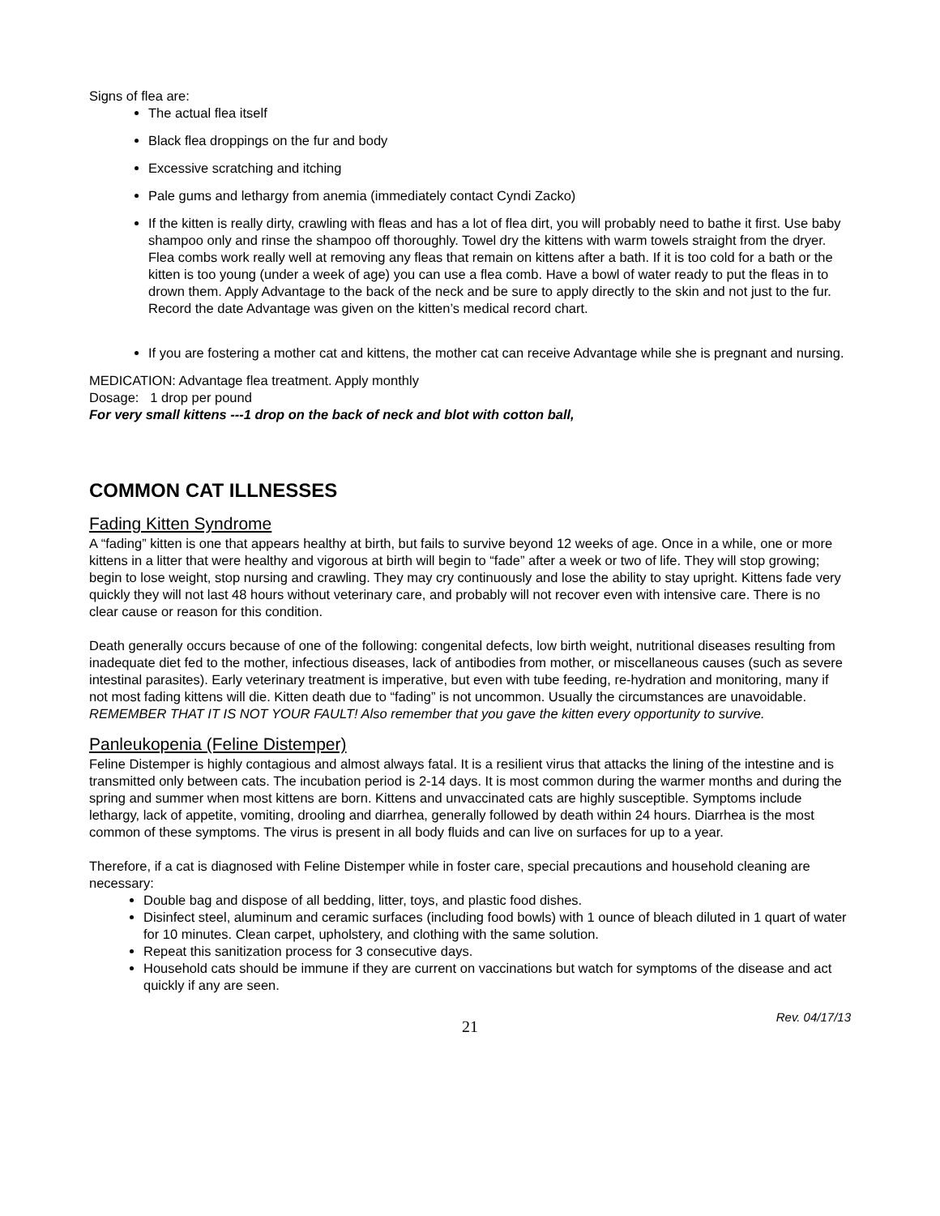Signs of flea are:
The actual flea itself
Black flea droppings on the fur and body
Excessive scratching and itching
Pale gums and lethargy from anemia (immediately contact Cyndi Zacko)
If the kitten is really dirty, crawling with fleas and has a lot of flea dirt, you will probably need to bathe it first. Use baby shampoo only and rinse the shampoo off thoroughly. Towel dry the kittens with warm towels straight from the dryer. Flea combs work really well at removing any fleas that remain on kittens after a bath. If it is too cold for a bath or the kitten is too young (under a week of age) you can use a flea comb. Have a bowl of water ready to put the fleas in to drown them. Apply Advantage to the back of the neck and be sure to apply directly to the skin and not just to the fur. Record the date Advantage was given on the kitten’s medical record chart.
If you are fostering a mother cat and kittens, the mother cat can receive Advantage while she is pregnant and nursing.
MEDICATION: Advantage flea treatment. Apply monthly
Dosage: 1 drop per pound
For very small kittens ---1 drop on the back of neck and blot with cotton ball,
COMMON CAT ILLNESSES
Fading Kitten Syndrome
A “fading” kitten is one that appears healthy at birth, but fails to survive beyond 12 weeks of age. Once in a while, one or more kittens in a litter that were healthy and vigorous at birth will begin to “fade” after a week or two of life. They will stop growing; begin to lose weight, stop nursing and crawling. They may cry continuously and lose the ability to stay upright. Kittens fade very quickly they will not last 48 hours without veterinary care, and probably will not recover even with intensive care. There is no clear cause or reason for this condition.
Death generally occurs because of one of the following: congenital defects, low birth weight, nutritional diseases resulting from inadequate diet fed to the mother, infectious diseases, lack of antibodies from mother, or miscellaneous causes (such as severe intestinal parasites). Early veterinary treatment is imperative, but even with tube feeding, re-hydration and monitoring, many if not most fading kittens will die. Kitten death due to “fading” is not uncommon. Usually the circumstances are unavoidable. REMEMBER THAT IT IS NOT YOUR FAULT! Also remember that you gave the kitten every opportunity to survive.
Panleukopenia (Feline Distemper)
Feline Distemper is highly contagious and almost always fatal. It is a resilient virus that attacks the lining of the intestine and is transmitted only between cats. The incubation period is 2-14 days. It is most common during the warmer months and during the spring and summer when most kittens are born. Kittens and unvaccinated cats are highly susceptible. Symptoms include lethargy, lack of appetite, vomiting, drooling and diarrhea, generally followed by death within 24 hours. Diarrhea is the most common of these symptoms. The virus is present in all body fluids and can live on surfaces for up to a year.
Therefore, if a cat is diagnosed with Feline Distemper while in foster care, special precautions and household cleaning are necessary:
Double bag and dispose of all bedding, litter, toys, and plastic food dishes.
Disinfect steel, aluminum and ceramic surfaces (including food bowls) with 1 ounce of bleach diluted in 1 quart of water for 10 minutes. Clean carpet, upholstery, and clothing with the same solution.
Repeat this sanitization process for 3 consecutive days.
Household cats should be immune if they are current on vaccinations but watch for symptoms of the disease and act quickly if any are seen.
Rev. 04/17/13
21